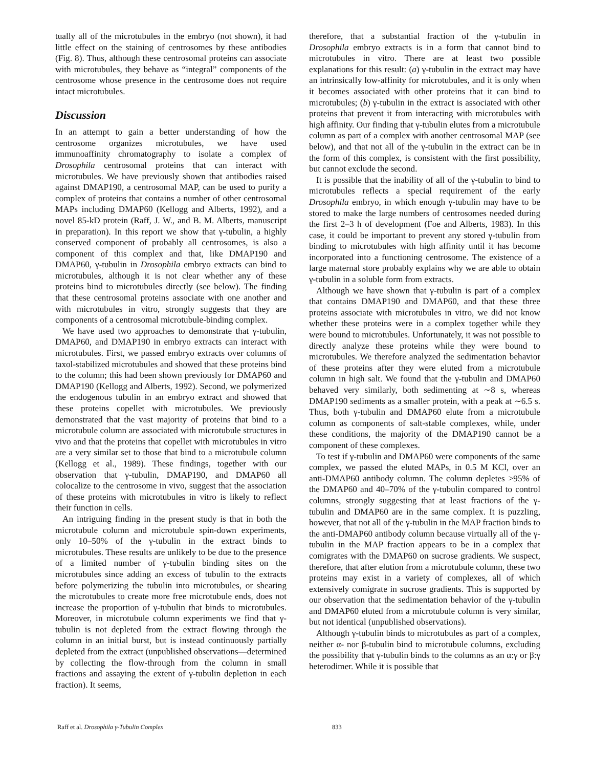tually all of the microtubules in the embryo (not shown), it had little effect on the staining of centrosomes by these antibodies (Fig. 8). Thus, although these centrosomal proteins can associate with microtubules, they behave as “integral” components of the centrosome whose presence in the centrosome does not require intact microtubules.
Discussion
In an attempt to gain a better understanding of how the centrosome organizes microtubules, we have used immunoaffinity chromatography to isolate a complex of Drosophila centrosomal proteins that can interact with microtubules. We have previously shown that antibodies raised against DMAP190, a centrosomal MAP, can be used to purify a complex of proteins that contains a number of other centrosomal MAPs including DMAP60 (Kellogg and Alberts, 1992), and a novel 85-kD protein (Raff, J. W., and B. M. Alberts, manuscript in preparation). In this report we show that γ-tubulin, a highly conserved component of probably all centrosomes, is also a component of this complex and that, like DMAP190 and DMAP60, γ-tubulin in Drosophila embryo extracts can bind to microtubules, although it is not clear whether any of these proteins bind to microtubules directly (see below). The finding that these centrosomal proteins associate with one another and with microtubules in vitro, strongly suggests that they are components of a centrosomal microtubule-binding complex.
We have used two approaches to demonstrate that γ-tubulin, DMAP60, and DMAP190 in embryo extracts can interact with microtubules. First, we passed embryo extracts over columns of taxol-stabilized microtubules and showed that these proteins bind to the column; this had been shown previously for DMAP60 and DMAP190 (Kellogg and Alberts, 1992). Second, we polymerized the endogenous tubulin in an embryo extract and showed that these proteins copellet with microtubules. We previously demonstrated that the vast majority of proteins that bind to a microtubule column are associated with microtubule structures in vivo and that the proteins that copellet with microtubules in vitro are a very similar set to those that bind to a microtubule column (Kellogg et al., 1989). These findings, together with our observation that γ-tubulin, DMAP190, and DMAP60 all colocalize to the centrosome in vivo, suggest that the association of these proteins with microtubules in vitro is likely to reflect their function in cells.
An intriguing finding in the present study is that in both the microtubule column and microtubule spin-down experiments, only 10–50% of the γ-tubulin in the extract binds to microtubules. These results are unlikely to be due to the presence of a limited number of γ-tubulin binding sites on the microtubules since adding an excess of tubulin to the extracts before polymerizing the tubulin into microtubules, or shearing the microtubules to create more free microtubule ends, does not increase the proportion of γ-tubulin that binds to microtubules. Moreover, in microtubule column experiments we find that γ-tubulin is not depleted from the extract flowing through the column in an initial burst, but is instead continuously partially depleted from the extract (unpublished observations—determined by collecting the flow-through from the column in small fractions and assaying the extent of γ-tubulin depletion in each fraction). It seems,
therefore, that a substantial fraction of the γ-tubulin in Drosophila embryo extracts is in a form that cannot bind to microtubules in vitro. There are at least two possible explanations for this result: (a) γ-tubulin in the extract may have an intrinsically low-affinity for microtubules, and it is only when it becomes associated with other proteins that it can bind to microtubules; (b) γ-tubulin in the extract is associated with other proteins that prevent it from interacting with microtubules with high affinity. Our finding that γ-tubulin elutes from a microtubule column as part of a complex with another centrosomal MAP (see below), and that not all of the γ-tubulin in the extract can be in the form of this complex, is consistent with the first possibility, but cannot exclude the second.
It is possible that the inability of all of the γ-tubulin to bind to microtubules reflects a special requirement of the early Drosophila embryo, in which enough γ-tubulin may have to be stored to make the large numbers of centrosomes needed during the first 2–3 h of development (Foe and Alberts, 1983). In this case, it could be important to prevent any stored γ-tubulin from binding to microtubules with high affinity until it has become incorporated into a functioning centrosome. The existence of a large maternal store probably explains why we are able to obtain γ-tubulin in a soluble form from extracts.
Although we have shown that γ-tubulin is part of a complex that contains DMAP190 and DMAP60, and that these three proteins associate with microtubules in vitro, we did not know whether these proteins were in a complex together while they were bound to microtubules. Unfortunately, it was not possible to directly analyze these proteins while they were bound to microtubules. We therefore analyzed the sedimentation behavior of these proteins after they were eluted from a microtubule column in high salt. We found that the γ-tubulin and DMAP60 behaved very similarly, both sedimenting at ∼8 s, whereas DMAP190 sediments as a smaller protein, with a peak at ∼6.5 s. Thus, both γ-tubulin and DMAP60 elute from a microtubule column as components of salt-stable complexes, while, under these conditions, the majority of the DMAP190 cannot be a component of these complexes.
To test if γ-tubulin and DMAP60 were components of the same complex, we passed the eluted MAPs, in 0.5 M KCl, over an anti-DMAP60 antibody column. The column depletes >95% of the DMAP60 and 40–70% of the γ-tubulin compared to control columns, strongly suggesting that at least fractions of the γ-tubulin and DMAP60 are in the same complex. It is puzzling, however, that not all of the γ-tubulin in the MAP fraction binds to the anti-DMAP60 antibody column because virtually all of the γ-tubulin in the MAP fraction appears to be in a complex that comigrates with the DMAP60 on sucrose gradients. We suspect, therefore, that after elution from a microtubule column, these two proteins may exist in a variety of complexes, all of which extensively comigrate in sucrose gradients. This is supported by our observation that the sedimentation behavior of the γ-tubulin and DMAP60 eluted from a microtubule column is very similar, but not identical (unpublished observations).
Although γ-tubulin binds to microtubules as part of a complex, neither α- nor β-tubulin bind to microtubule columns, excluding the possibility that γ-tubulin binds to the columns as an α:γ or β:γ heterodimer. While it is possible that
Raff et al. Drosophila γ-Tubulin Complex 833